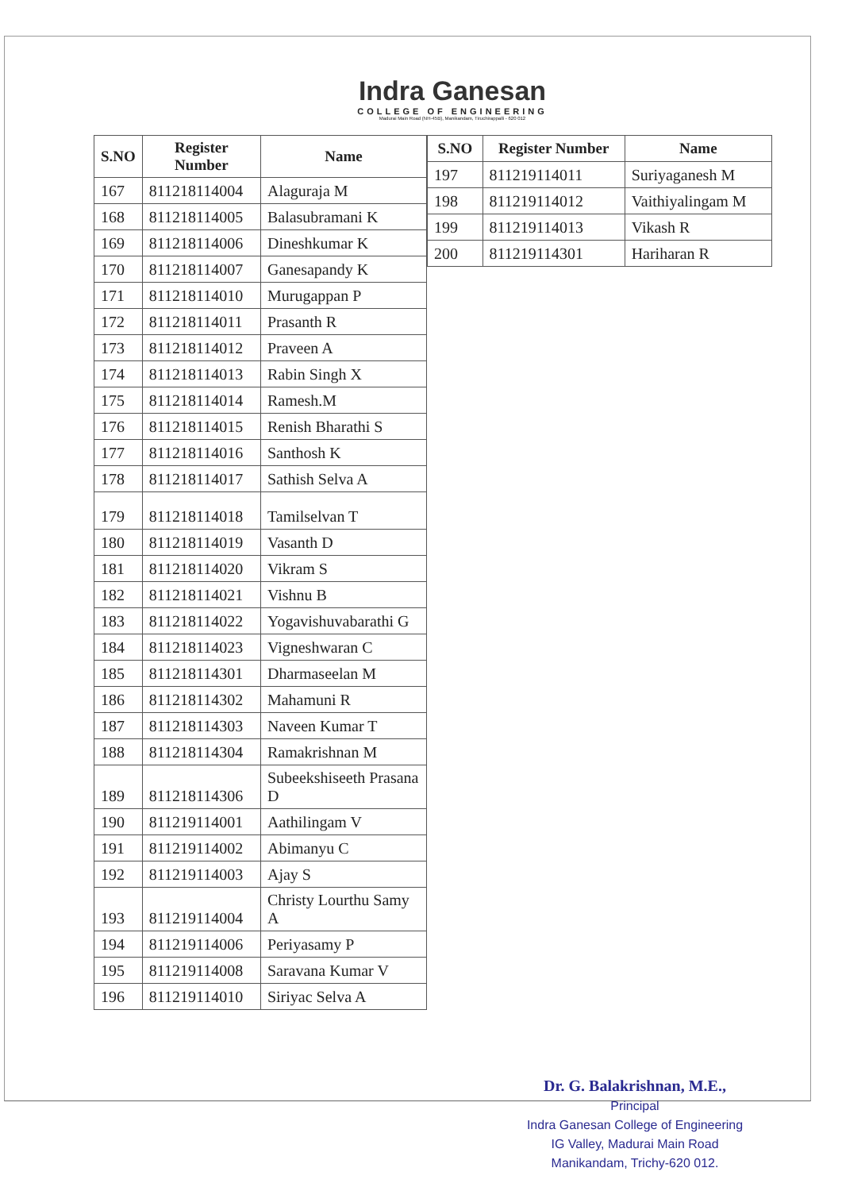Indra Ganesan
COLLEGE OF ENGINEERING
Madurai Main Road (NH-45B), Manikandam, Tiruchirappalli - 620 012
| S.NO | Register Number | Name |
| --- | --- | --- |
| 167 | 811218114004 | Alaguraja M |
| 168 | 811218114005 | Balasubramani K |
| 169 | 811218114006 | Dineshkumar K |
| 170 | 811218114007 | Ganesapandy K |
| 171 | 811218114010 | Murugappan P |
| 172 | 811218114011 | Prasanth R |
| 173 | 811218114012 | Praveen A |
| 174 | 811218114013 | Rabin Singh X |
| 175 | 811218114014 | Ramesh.M |
| 176 | 811218114015 | Renish Bharathi S |
| 177 | 811218114016 | Santhosh K |
| 178 | 811218114017 | Sathish Selva A |
| 179 | 811218114018 | Tamilselvan T |
| 180 | 811218114019 | Vasanth D |
| 181 | 811218114020 | Vikram S |
| 182 | 811218114021 | Vishnu B |
| 183 | 811218114022 | Yogavishuvabarathi G |
| 184 | 811218114023 | Vigneshwaran C |
| 185 | 811218114301 | Dharmaseelan M |
| 186 | 811218114302 | Mahamuni R |
| 187 | 811218114303 | Naveen Kumar T |
| 188 | 811218114304 | Ramakrishnan M |
| 189 | 811218114306 | Subeekshiseeth Prasana D |
| 190 | 811219114001 | Aathilingam V |
| 191 | 811219114002 | Abimanyu C |
| 192 | 811219114003 | Ajay S |
| 193 | 811219114004 | Christy Lourthu Samy A |
| 194 | 811219114006 | Periyasamy P |
| 195 | 811219114008 | Saravana Kumar V |
| 196 | 811219114010 | Siriyac Selva A |
| S.NO | Register Number | Name |
| --- | --- | --- |
| 197 | 811219114011 | Suriyaganesh M |
| 198 | 811219114012 | Vaithiyalingam M |
| 199 | 811219114013 | Vikash R |
| 200 | 811219114301 | Hariharan R |
Dr. G. Balakrishnan, M.E.,
Principal
Indra Ganesan College of Engineering
IG Valley, Madurai Main Road
Manikandam, Trichy-620 012.